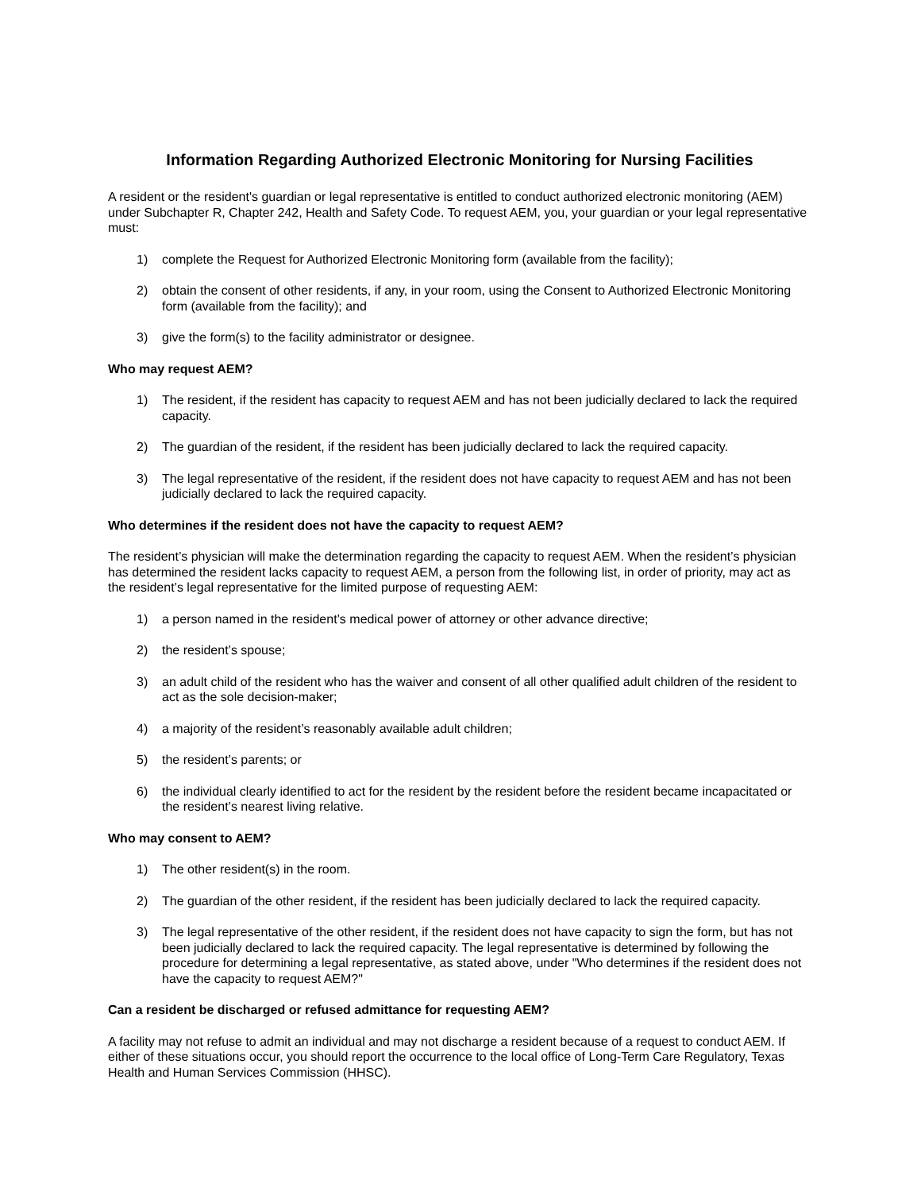Information Regarding Authorized Electronic Monitoring for Nursing Facilities
A resident or the resident's guardian or legal representative is entitled to conduct authorized electronic monitoring (AEM) under Subchapter R, Chapter 242, Health and Safety Code. To request AEM, you, your guardian or your legal representative must:
1) complete the Request for Authorized Electronic Monitoring form (available from the facility);
2) obtain the consent of other residents, if any, in your room, using the Consent to Authorized Electronic Monitoring form (available from the facility); and
3) give the form(s) to the facility administrator or designee.
Who may request AEM?
1) The resident, if the resident has capacity to request AEM and has not been judicially declared to lack the required capacity.
2) The guardian of the resident, if the resident has been judicially declared to lack the required capacity.
3) The legal representative of the resident, if the resident does not have capacity to request AEM and has not been judicially declared to lack the required capacity.
Who determines if the resident does not have the capacity to request AEM?
The resident’s physician will make the determination regarding the capacity to request AEM. When the resident’s physician has determined the resident lacks capacity to request AEM, a person from the following list, in order of priority, may act as the resident’s legal representative for the limited purpose of requesting AEM:
1) a person named in the resident’s medical power of attorney or other advance directive;
2) the resident’s spouse;
3) an adult child of the resident who has the waiver and consent of all other qualified adult children of the resident to act as the sole decision-maker;
4) a majority of the resident’s reasonably available adult children;
5) the resident’s parents; or
6) the individual clearly identified to act for the resident by the resident before the resident became incapacitated or the resident’s nearest living relative.
Who may consent to AEM?
1) The other resident(s) in the room.
2) The guardian of the other resident, if the resident has been judicially declared to lack the required capacity.
3) The legal representative of the other resident, if the resident does not have capacity to sign the form, but has not been judicially declared to lack the required capacity. The legal representative is determined by following the procedure for determining a legal representative, as stated above, under "Who determines if the resident does not have the capacity to request AEM?"
Can a resident be discharged or refused admittance for requesting AEM?
A facility may not refuse to admit an individual and may not discharge a resident because of a request to conduct AEM. If either of these situations occur, you should report the occurrence to the local office of Long-Term Care Regulatory, Texas Health and Human Services Commission (HHSC).